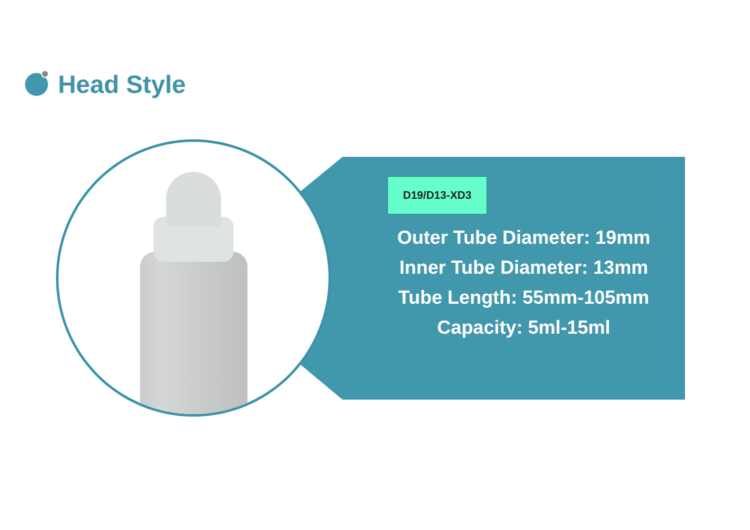Head Style
D19/D13-XD3
Outer Tube Diameter: 19mm
Inner Tube Diameter: 13mm
Tube Length: 55mm-105mm
Capacity: 5ml-15ml